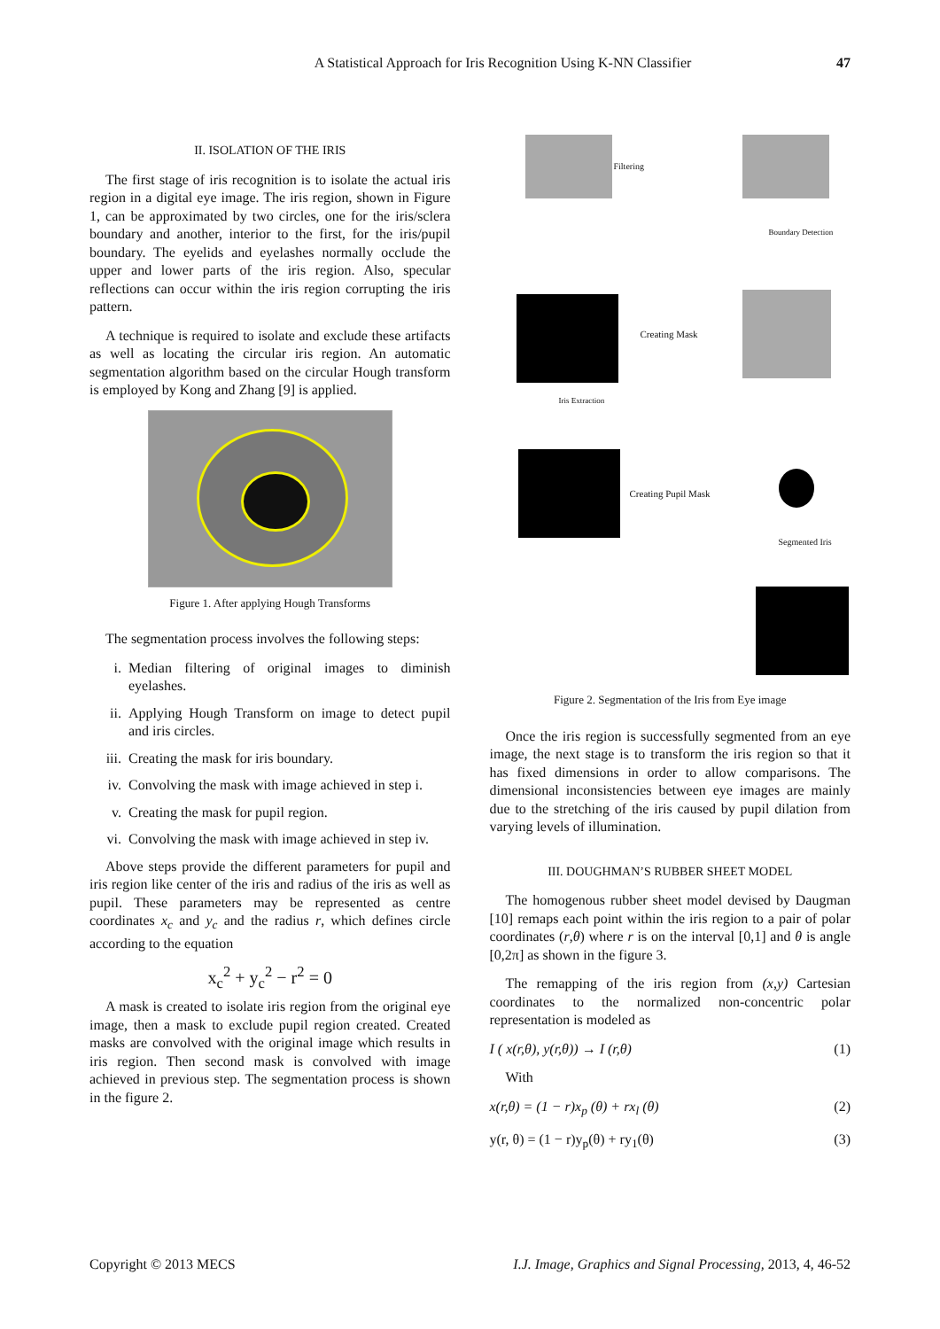A Statistical Approach for Iris Recognition Using K-NN Classifier 47
II. ISOLATION OF THE IRIS
The first stage of iris recognition is to isolate the actual iris region in a digital eye image. The iris region, shown in Figure 1, can be approximated by two circles, one for the iris/sclera boundary and another, interior to the first, for the iris/pupil boundary. The eyelids and eyelashes normally occlude the upper and lower parts of the iris region. Also, specular reflections can occur within the iris region corrupting the iris pattern.
A technique is required to isolate and exclude these artifacts as well as locating the circular iris region. An automatic segmentation algorithm based on the circular Hough transform is employed by Kong and Zhang [9] is applied.
Figure 1. After applying Hough Transforms
The segmentation process involves the following steps:
i. Median filtering of original images to diminish eyelashes.
ii. Applying Hough Transform on image to detect pupil and iris circles.
iii. Creating the mask for iris boundary.
iv. Convolving the mask with image achieved in step i.
v. Creating the mask for pupil region.
vi. Convolving the mask with image achieved in step iv.
Above steps provide the different parameters for pupil and iris region like center of the iris and radius of the iris as well as pupil. These parameters may be represented as centre coordinates x<sub>c</sub> and y<sub>c</sub> and the radius r, which defines circle according to the equation
x<sub>c</sub><sup>2</sup> + y<sub>c</sub><sup>2</sup> − r<sup>2</sup> = 0
A mask is created to isolate iris region from the original eye image, then a mask to exclude pupil region created. Created masks are convolved with the original image which results in iris region. Then second mask is convolved with image achieved in previous step. The segmentation process is shown in the figure 2.
Filtering
Boundary Detection
Creating Mask
Iris Extraction
Creating Pupil Mask
Segmented Iris
Figure 2. Segmentation of the Iris from Eye image
Once the iris region is successfully segmented from an eye image, the next stage is to transform the iris region so that it has fixed dimensions in order to allow comparisons. The dimensional inconsistencies between eye images are mainly due to the stretching of the iris caused by pupil dilation from varying levels of illumination.
III. DOUGHMAN’S RUBBER SHEET MODEL
The homogenous rubber sheet model devised by Daugman [10] remaps each point within the iris region to a pair of polar coordinates (r,θ) where r is on the interval [0,1] and θ is angle [0,2π] as shown in the figure 3.
The remapping of the iris region from (x,y) Cartesian coordinates to the normalized non-concentric polar representation is modeled as
I ( x(r,θ), y(r,θ)) → I (r,θ) (1)
With
x(r,θ) = (1 − r)x<sub>p</sub> (θ) + rx<sub>l</sub> (θ) (2)
y(r, θ) = (1 − r)y<sub>p</sub>(θ) + ry<sub>1</sub>(θ) (3)
Copyright © 2013 MECS I.J. Image, Graphics and Signal Processing, 2013, 4, 46-52